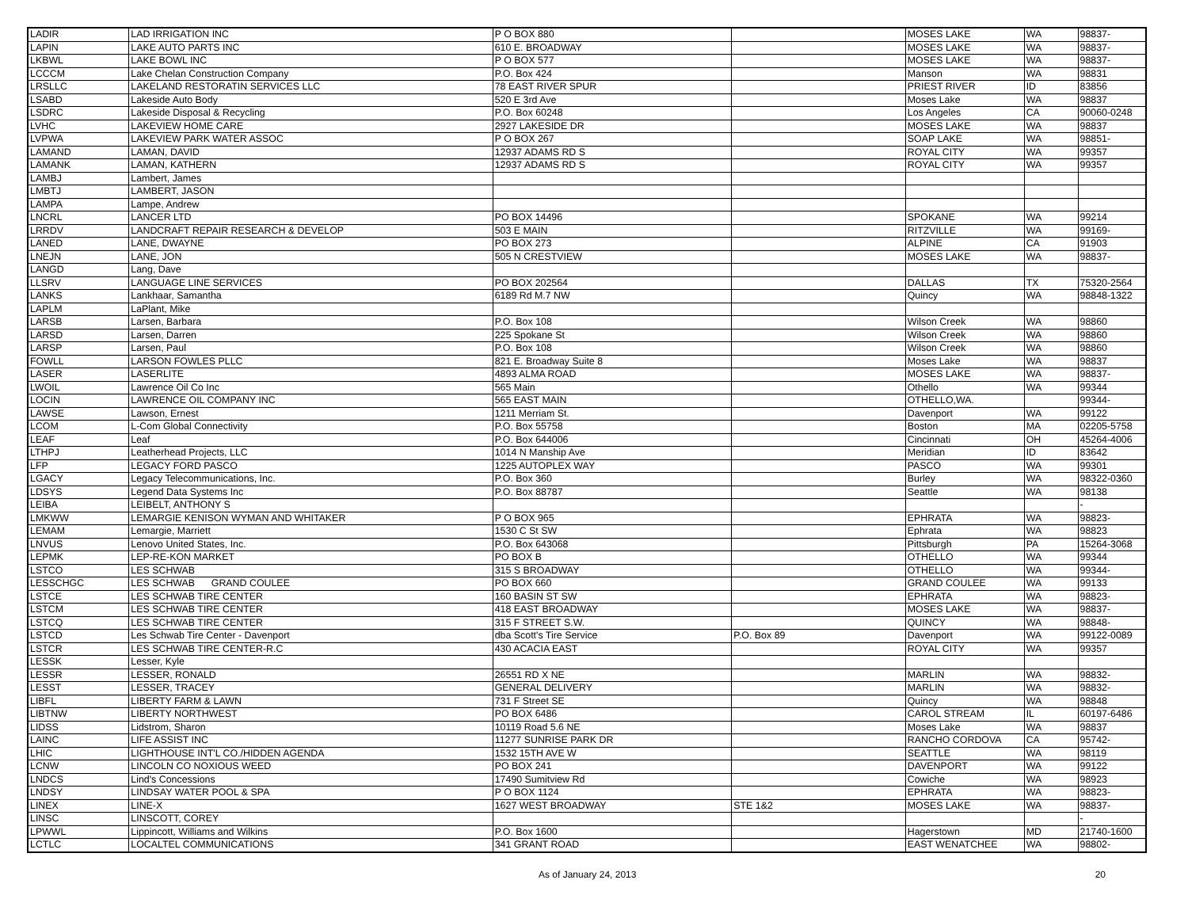| LADIR | LAD IRRIGATION INC | P O BOX 880 | | MOSES LAKE | WA | 98837- |
| LAPIN | LAKE AUTO PARTS INC | 610 E. BROADWAY | | MOSES LAKE | WA | 98837- |
| LKBWL | LAKE BOWL INC | P O BOX 577 | | MOSES LAKE | WA | 98837- |
| LCCCM | Lake Chelan Construction Company | P.O. Box 424 | | Manson | WA | 98831 |
| LRSLLC | LAKELAND RESTORATIN SERVICES LLC | 78 EAST RIVER SPUR | | PRIEST RIVER | ID | 83856 |
| LSABD | Lakeside Auto Body | 520 E 3rd Ave | | Moses Lake | WA | 98837 |
| LSDRC | Lakeside Disposal & Recycling | P.O. Box 60248 | | Los Angeles | CA | 90060-0248 |
| LVHC | LAKEVIEW HOME CARE | 2927 LAKESIDE DR | | MOSES LAKE | WA | 98837 |
| LVPWA | LAKEVIEW PARK WATER ASSOC | P O BOX 267 | | SOAP LAKE | WA | 98851- |
| LAMAND | LAMAN, DAVID | 12937 ADAMS RD S | | ROYAL CITY | WA | 99357 |
| LAMANK | LAMAN, KATHERN | 12937 ADAMS RD S | | ROYAL CITY | WA | 99357 |
| LAMBJ | Lambert, James | | | | | |
| LMBTJ | LAMBERT, JASON | | | | | |
| LAMPA | Lampe, Andrew | | | | | |
| LNCRL | LANCER LTD | PO BOX 14496 | | SPOKANE | WA | 99214 |
| LRRDV | LANDCRAFT REPAIR RESEARCH & DEVELOP | 503 E MAIN | | RITZVILLE | WA | 99169- |
| LANED | LANE, DWAYNE | PO BOX 273 | | ALPINE | CA | 91903 |
| LNEJN | LANE, JON | 505 N CRESTVIEW | | MOSES LAKE | WA | 98837- |
| LANGD | Lang, Dave | | | | | |
| LLSRV | LANGUAGE LINE SERVICES | PO BOX 202564 | | DALLAS | TX | 75320-2564 |
| LANKS | Lankhaar, Samantha | 6189 Rd M.7 NW | | Quincy | WA | 98848-1322 |
| LAPLM | LaPlant, Mike | | | | | |
| LARSB | Larsen, Barbara | P.O. Box 108 | | Wilson Creek | WA | 98860 |
| LARSD | Larsen, Darren | 225 Spokane St | | Wilson Creek | WA | 98860 |
| LARSP | Larsen, Paul | P.O. Box 108 | | Wilson Creek | WA | 98860 |
| FOWLL | LARSON FOWLES PLLC | 821 E. Broadway Suite 8 | | Moses Lake | WA | 98837 |
| LASER | LASERLITE | 4893 ALMA ROAD | | MOSES LAKE | WA | 98837- |
| LWOIL | Lawrence Oil Co Inc | 565 Main | | Othello | WA | 99344 |
| LOCIN | LAWRENCE OIL COMPANY INC | 565 EAST MAIN | | OTHELLO,WA. | | 99344- |
| LAWSE | Lawson, Ernest | 1211 Merriam St. | | Davenport | WA | 99122 |
| LCOM | L-Com Global Connectivity | P.O. Box 55758 | | Boston | MA | 02205-5758 |
| LEAF | Leaf | P.O. Box 644006 | | Cincinnati | OH | 45264-4006 |
| LTHPJ | Leatherhead Projects, LLC | 1014 N Manship Ave | | Meridian | ID | 83642 |
| LFP | LEGACY FORD PASCO | 1225 AUTOPLEX WAY | | PASCO | WA | 99301 |
| LGACY | Legacy Telecommunications, Inc. | P.O. Box 360 | | Burley | WA | 98322-0360 |
| LDSYS | Legend Data Systems Inc | P.O. Box 88787 | | Seattle | WA | 98138 |
| LEIBA | LEIBELT, ANTHONY S | | | | | - |
| LMKWW | LEMARGIE KENISON WYMAN AND WHITAKER | P O BOX 965 | | EPHRATA | WA | 98823- |
| LEMAM | Lemargie, Marriett | 1530 C St SW | | Ephrata | WA | 98823 |
| LNVUS | Lenovo United States, Inc. | P.O. Box 643068 | | Pittsburgh | PA | 15264-3068 |
| LEPMK | LEP-RE-KON MARKET | PO BOX B | | OTHELLO | WA | 99344 |
| LSTCO | LES SCHWAB | 315 S BROADWAY | | OTHELLO | WA | 99344- |
| LESSCHGC | LES SCHWAB GRAND COULEE | PO BOX 660 | | GRAND COULEE | WA | 99133 |
| LSTCE | LES SCHWAB TIRE CENTER | 160 BASIN ST SW | | EPHRATA | WA | 98823- |
| LSTCM | LES SCHWAB TIRE CENTER | 418 EAST BROADWAY | | MOSES LAKE | WA | 98837- |
| LSTCQ | LES SCHWAB TIRE CENTER | 315 F STREET S.W. | | QUINCY | WA | 98848- |
| LSTCD | Les Schwab Tire Center - Davenport | dba Scott's Tire Service | P.O. Box 89 | Davenport | WA | 99122-0089 |
| LSTCR | LES SCHWAB TIRE CENTER-R.C | 430 ACACIA EAST | | ROYAL CITY | WA | 99357 |
| LESSK | Lesser, Kyle | | | | | |
| LESSR | LESSER, RONALD | 26551 RD X NE | | MARLIN | WA | 98832- |
| LESST | LESSER, TRACEY | GENERAL DELIVERY | | MARLIN | WA | 98832- |
| LIBFL | LIBERTY FARM & LAWN | 731 F Street SE | | Quincy | WA | 98848 |
| LIBTNW | LIBERTY NORTHWEST | PO BOX 6486 | | CAROL STREAM | IL | 60197-6486 |
| LIDSS | Lidstrom, Sharon | 10119 Road 5.6 NE | | Moses Lake | WA | 98837 |
| LAINC | LIFE ASSIST INC | 11277 SUNRISE PARK DR | | RANCHO CORDOVA | CA | 95742- |
| LHIC | LIGHTHOUSE INT'L CO./HIDDEN AGENDA | 1532 15TH AVE W | | SEATTLE | WA | 98119 |
| LCNW | LINCOLN CO NOXIOUS WEED | PO BOX 241 | | DAVENPORT | WA | 99122 |
| LNDCS | Lind's Concessions | 17490 Sumitview Rd | | Cowiche | WA | 98923 |
| LNDSY | LINDSAY WATER POOL & SPA | P O BOX 1124 | | EPHRATA | WA | 98823- |
| LINEX | LINE-X | 1627 WEST BROADWAY | STE 1&2 | MOSES LAKE | WA | 98837- |
| LINSC | LINSCOTT, COREY | | | | | - |
| LPWWL | Lippincott, Williams and Wilkins | P.O. Box 1600 | | Hagerstown | MD | 21740-1600 |
| LCTLC | LOCALTEL COMMUNICATIONS | 341 GRANT ROAD | | EAST WENATCHEE | WA | 98802- |
As of January 24, 2013 20